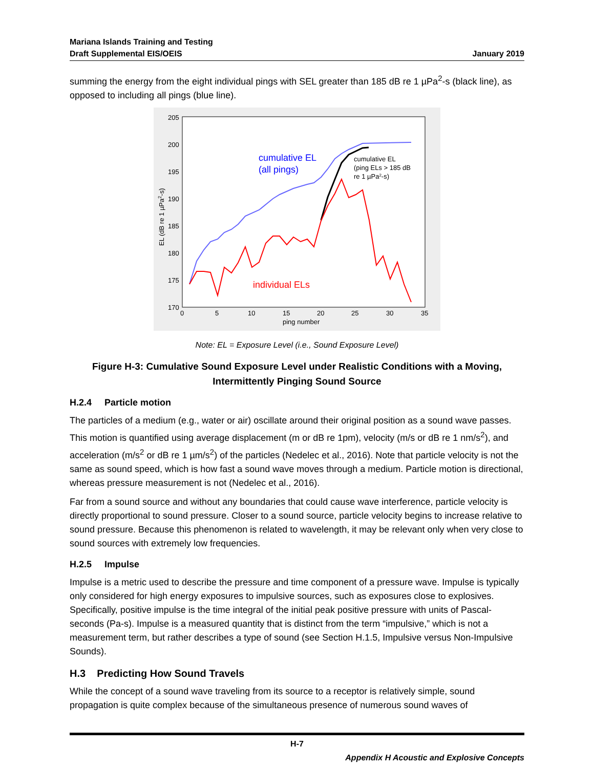Mariana Islands Training and Testing
Draft Supplemental EIS/OEIS
January 2019
summing the energy from the eight individual pings with SEL greater than 185 dB re 1 µPa<sup>2</sup>-s (black line), as opposed to including all pings (blue line).
205
200
195
190
185
180
175
170
0
5
10
15
20
25
30
35
ping number
EL (dB re 1 µPa2-s)
cumulative EL
(all pings)
cumulative EL
(ping ELs > 185 dB
re 1 µPa2-s)
individual ELs
Note: EL = Exposure Level (i.e., Sound Exposure Level)
Figure H-3: Cumulative Sound Exposure Level under Realistic Conditions with a Moving, Intermittently Pinging Sound Source
H.2.4 Particle motion
The particles of a medium (e.g., water or air) oscillate around their original position as a sound wave passes. This motion is quantified using average displacement (m or dB re 1pm), velocity (m/s or dB re 1 nm/s<sup>2</sup>), and acceleration (m/s<sup>2</sup> or dB re 1 µm/s<sup>2</sup>) of the particles (Nedelec et al., 2016). Note that particle velocity is not the same as sound speed, which is how fast a sound wave moves through a medium. Particle motion is directional, whereas pressure measurement is not (Nedelec et al., 2016).
Far from a sound source and without any boundaries that could cause wave interference, particle velocity is directly proportional to sound pressure. Closer to a sound source, particle velocity begins to increase relative to sound pressure. Because this phenomenon is related to wavelength, it may be relevant only when very close to sound sources with extremely low frequencies.
H.2.5 Impulse
Impulse is a metric used to describe the pressure and time component of a pressure wave. Impulse is typically only considered for high energy exposures to impulsive sources, such as exposures close to explosives. Specifically, positive impulse is the time integral of the initial peak positive pressure with units of Pascal-seconds (Pa-s). Impulse is a measured quantity that is distinct from the term “impulsive,” which is not a measurement term, but rather describes a type of sound (see Section H.1.5, Impulsive versus Non-Impulsive Sounds).
H.3 Predicting How Sound Travels
While the concept of a sound wave traveling from its source to a receptor is relatively simple, sound propagation is quite complex because of the simultaneous presence of numerous sound waves of
H-7
Appendix H Acoustic and Explosive Concepts